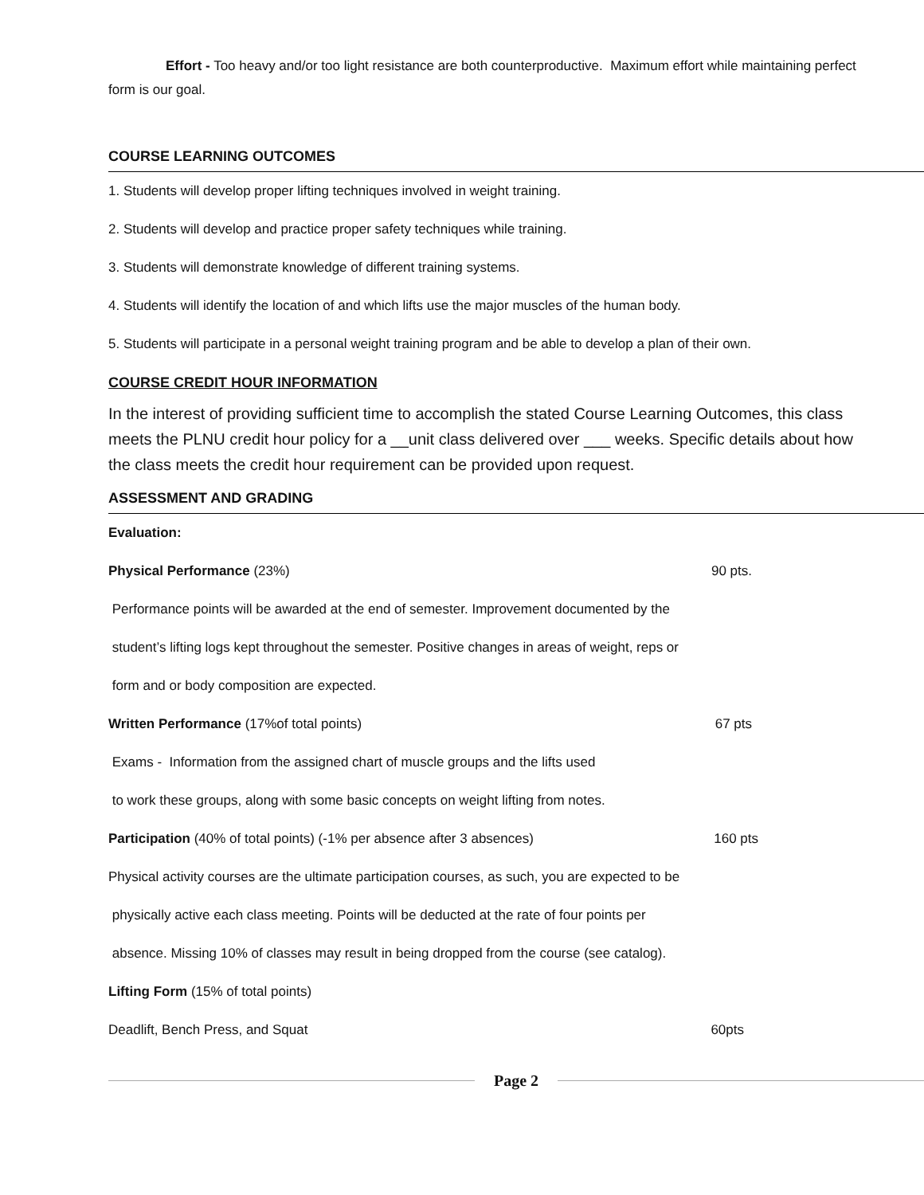Effort - Too heavy and/or too light resistance are both counterproductive. Maximum effort while maintaining perfect form is our goal.
COURSE LEARNING OUTCOMES
1. Students will develop proper lifting techniques involved in weight training.
2. Students will develop and practice proper safety techniques while training.
3. Students will demonstrate knowledge of different training systems.
4. Students will identify the location of and which lifts use the major muscles of the human body.
5. Students will participate in a personal weight training program and be able to develop a plan of their own.
COURSE CREDIT HOUR INFORMATION
In the interest of providing sufficient time to accomplish the stated Course Learning Outcomes, this class meets the PLNU credit hour policy for a __unit class delivered over ___ weeks. Specific details about how the class meets the credit hour requirement can be provided upon request.
ASSESSMENT AND GRADING
Evaluation:
Physical Performance (23%) 90 pts.
Performance points will be awarded at the end of semester. Improvement documented by the
student’s lifting logs kept throughout the semester. Positive changes in areas of weight, reps or
form and or body composition are expected.
Written Performance (17%of total points) 67 pts
Exams - Information from the assigned chart of muscle groups and the lifts used
to work these groups, along with some basic concepts on weight lifting from notes.
Participation (40% of total points) (-1% per absence after 3 absences) 160 pts
Physical activity courses are the ultimate participation courses, as such, you are expected to be
physically active each class meeting. Points will be deducted at the rate of four points per
absence. Missing 10% of classes may result in being dropped from the course (see catalog).
Lifting Form (15% of total points)
Deadlift, Bench Press, and Squat 60pts
Page 2